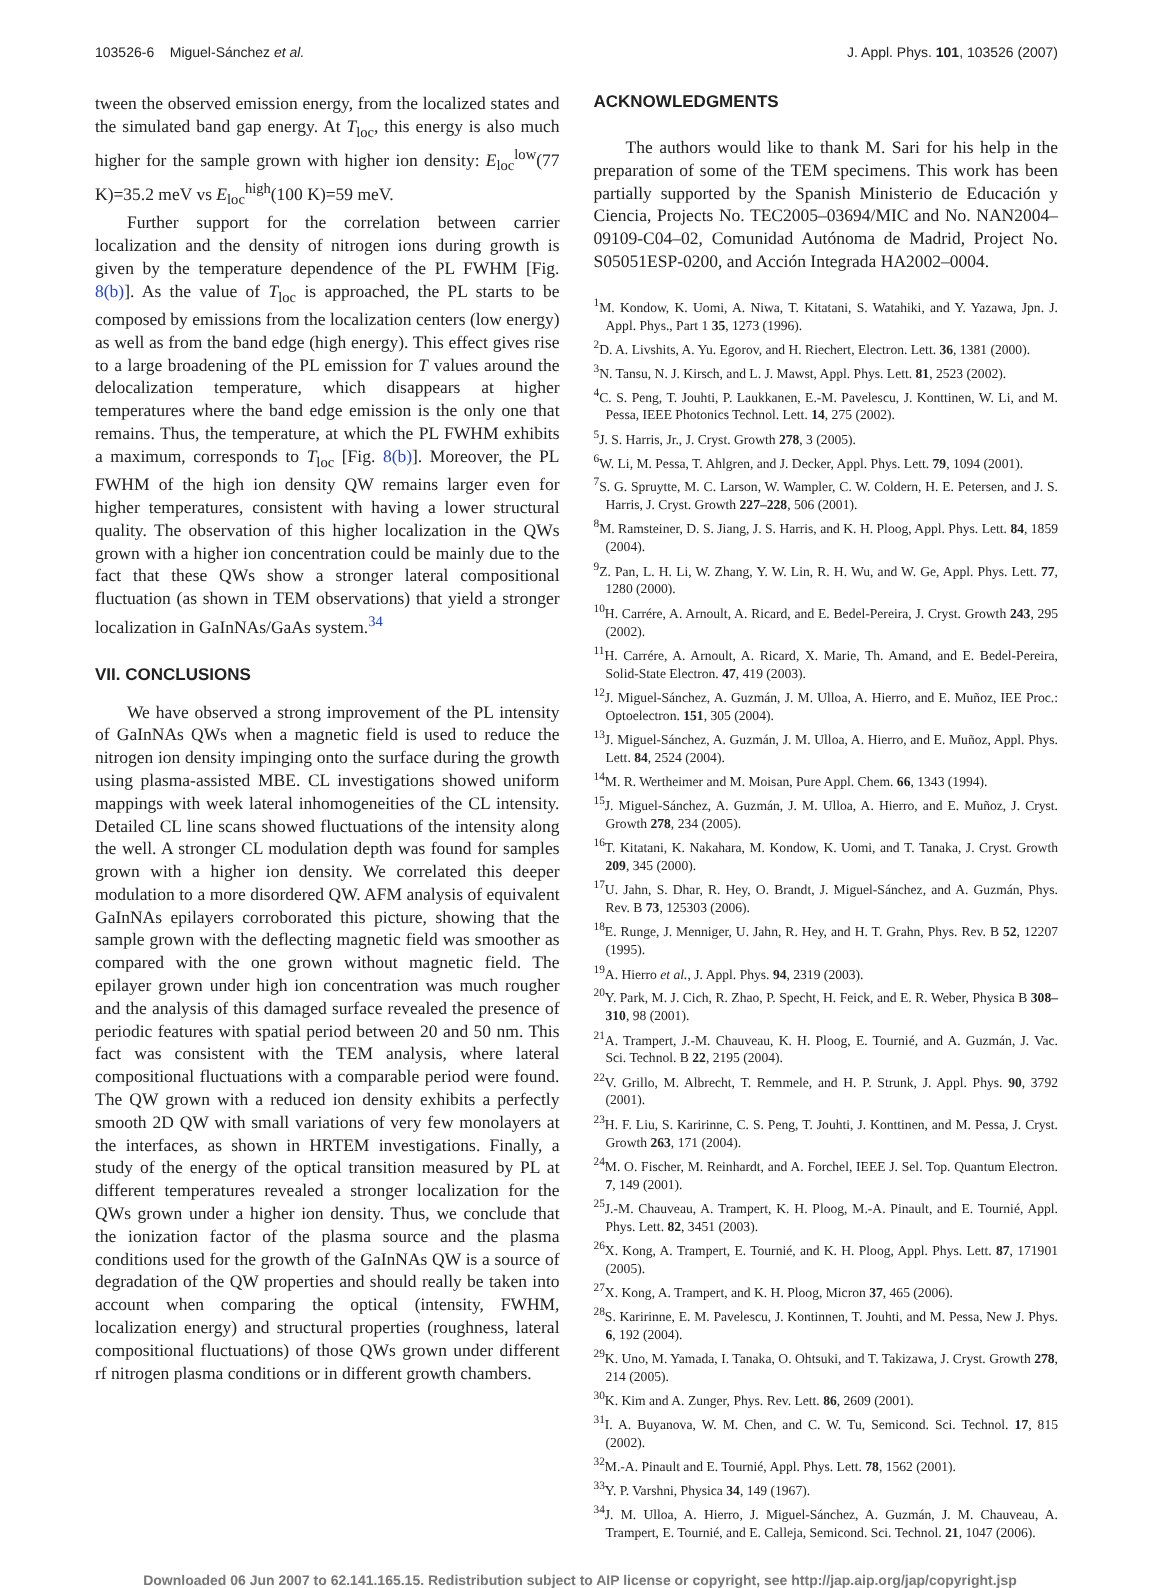103526-6 Miguel-Sánchez et al. J. Appl. Phys. 101, 103526 (2007)
tween the observed emission energy, from the localized states and the simulated band gap energy. At T<sub>loc</sub>, this energy is also much higher for the sample grown with higher ion density: E<sub>loc</sub><sup>low</sup>(77 K)=35.2 meV vs E<sub>loc</sub><sup>high</sup>(100 K)=59 meV.
Further support for the correlation between carrier localization and the density of nitrogen ions during growth is given by the temperature dependence of the PL FWHM [Fig. 8(b)]. As the value of T<sub>loc</sub> is approached, the PL starts to be composed by emissions from the localization centers (low energy) as well as from the band edge (high energy). This effect gives rise to a large broadening of the PL emission for T values around the delocalization temperature, which disappears at higher temperatures where the band edge emission is the only one that remains. Thus, the temperature, at which the PL FWHM exhibits a maximum, corresponds to T<sub>loc</sub> [Fig. 8(b)]. Moreover, the PL FWHM of the high ion density QW remains larger even for higher temperatures, consistent with having a lower structural quality. The observation of this higher localization in the QWs grown with a higher ion concentration could be mainly due to the fact that these QWs show a stronger lateral compositional fluctuation (as shown in TEM observations) that yield a stronger localization in GaInNAs/GaAs system.<sup>34</sup>
VII. CONCLUSIONS
We have observed a strong improvement of the PL intensity of GaInNAs QWs when a magnetic field is used to reduce the nitrogen ion density impinging onto the surface during the growth using plasma-assisted MBE. CL investigations showed uniform mappings with week lateral inhomogeneities of the CL intensity. Detailed CL line scans showed fluctuations of the intensity along the well. A stronger CL modulation depth was found for samples grown with a higher ion density. We correlated this deeper modulation to a more disordered QW. AFM analysis of equivalent GaInNAs epilayers corroborated this picture, showing that the sample grown with the deflecting magnetic field was smoother as compared with the one grown without magnetic field. The epilayer grown under high ion concentration was much rougher and the analysis of this damaged surface revealed the presence of periodic features with spatial period between 20 and 50 nm. This fact was consistent with the TEM analysis, where lateral compositional fluctuations with a comparable period were found. The QW grown with a reduced ion density exhibits a perfectly smooth 2D QW with small variations of very few monolayers at the interfaces, as shown in HRTEM investigations. Finally, a study of the energy of the optical transition measured by PL at different temperatures revealed a stronger localization for the QWs grown under a higher ion density. Thus, we conclude that the ionization factor of the plasma source and the plasma conditions used for the growth of the GaInNAs QW is a source of degradation of the QW properties and should really be taken into account when comparing the optical (intensity, FWHM, localization energy) and structural properties (roughness, lateral compositional fluctuations) of those QWs grown under different rf nitrogen plasma conditions or in different growth chambers.
ACKNOWLEDGMENTS
The authors would like to thank M. Sari for his help in the preparation of some of the TEM specimens. This work has been partially supported by the Spanish Ministerio de Educación y Ciencia, Projects No. TEC2005–03694/MIC and No. NAN2004–09109-C04–02, Comunidad Autónoma de Madrid, Project No. S05051ESP-0200, and Acción Integrada HA2002–0004.
<sup>1</sup> M. Kondow, K. Uomi, A. Niwa, T. Kitatani, S. Watahiki, and Y. Yazawa, Jpn. J. Appl. Phys., Part 1 35, 1273 (1996).
<sup>2</sup> D. A. Livshits, A. Yu. Egorov, and H. Riechert, Electron. Lett. 36, 1381 (2000).
<sup>3</sup> N. Tansu, N. J. Kirsch, and L. J. Mawst, Appl. Phys. Lett. 81, 2523 (2002).
<sup>4</sup> C. S. Peng, T. Jouhti, P. Laukkanen, E.-M. Pavelescu, J. Konttinen, W. Li, and M. Pessa, IEEE Photonics Technol. Lett. 14, 275 (2002).
<sup>5</sup> J. S. Harris, Jr., J. Cryst. Growth 278, 3 (2005).
<sup>6</sup> W. Li, M. Pessa, T. Ahlgren, and J. Decker, Appl. Phys. Lett. 79, 1094 (2001).
<sup>7</sup> S. G. Spruytte, M. C. Larson, W. Wampler, C. W. Coldern, H. E. Petersen, and J. S. Harris, J. Cryst. Growth 227–228, 506 (2001).
<sup>8</sup> M. Ramsteiner, D. S. Jiang, J. S. Harris, and K. H. Ploog, Appl. Phys. Lett. 84, 1859 (2004).
<sup>9</sup> Z. Pan, L. H. Li, W. Zhang, Y. W. Lin, R. H. Wu, and W. Ge, Appl. Phys. Lett. 77, 1280 (2000).
<sup>10</sup>H. Carrére, A. Arnoult, A. Ricard, and E. Bedel-Pereira, J. Cryst. Growth 243, 295 (2002).
<sup>11</sup>H. Carrére, A. Arnoult, A. Ricard, X. Marie, Th. Amand, and E. Bedel-Pereira, Solid-State Electron. 47, 419 (2003).
<sup>12</sup> J. Miguel-Sánchez, A. Guzmán, J. M. Ulloa, A. Hierro, and E. Muñoz, IEE Proc.: Optoelectron. 151, 305 (2004).
<sup>13</sup> J. Miguel-Sánchez, A. Guzmán, J. M. Ulloa, A. Hierro, and E. Muñoz, Appl. Phys. Lett. 84, 2524 (2004).
<sup>14</sup> M. R. Wertheimer and M. Moisan, Pure Appl. Chem. 66, 1343 (1994).
<sup>15</sup> J. Miguel-Sánchez, A. Guzmán, J. M. Ulloa, A. Hierro, and E. Muñoz, J. Cryst. Growth 278, 234 (2005).
<sup>16</sup> T. Kitatani, K. Nakahara, M. Kondow, K. Uomi, and T. Tanaka, J. Cryst. Growth 209, 345 (2000).
<sup>17</sup> U. Jahn, S. Dhar, R. Hey, O. Brandt, J. Miguel-Sánchez, and A. Guzmán, Phys. Rev. B 73, 125303 (2006).
<sup>18</sup> E. Runge, J. Menniger, U. Jahn, R. Hey, and H. T. Grahn, Phys. Rev. B 52, 12207 (1995).
<sup>19</sup> A. Hierro et al., J. Appl. Phys. 94, 2319 (2003).
<sup>20</sup> Y. Park, M. J. Cich, R. Zhao, P. Specht, H. Feick, and E. R. Weber, Physica B 308–310, 98 (2001).
<sup>21</sup> A. Trampert, J.-M. Chauveau, K. H. Ploog, E. Tournié, and A. Guzmán, J. Vac. Sci. Technol. B 22, 2195 (2004).
<sup>22</sup> V. Grillo, M. Albrecht, T. Remmele, and H. P. Strunk, J. Appl. Phys. 90, 3792 (2001).
<sup>23</sup>H. F. Liu, S. Karirinne, C. S. Peng, T. Jouhti, J. Konttinen, and M. Pessa, J. Cryst. Growth 263, 171 (2004).
<sup>24</sup> M. O. Fischer, M. Reinhardt, and A. Forchel, IEEE J. Sel. Top. Quantum Electron. 7, 149 (2001).
<sup>25</sup> J.-M. Chauveau, A. Trampert, K. H. Ploog, M.-A. Pinault, and E. Tournié, Appl. Phys. Lett. 82, 3451 (2003).
<sup>26</sup> X. Kong, A. Trampert, E. Tournié, and K. H. Ploog, Appl. Phys. Lett. 87, 171901 (2005).
<sup>27</sup> X. Kong, A. Trampert, and K. H. Ploog, Micron 37, 465 (2006).
<sup>28</sup>S. Karirinne, E. M. Pavelescu, J. Kontinnen, T. Jouhti, and M. Pessa, New J. Phys. 6, 192 (2004).
<sup>29</sup>K. Uno, M. Yamada, I. Tanaka, O. Ohtsuki, and T. Takizawa, J. Cryst. Growth 278, 214 (2005).
<sup>30</sup>K. Kim and A. Zunger, Phys. Rev. Lett. 86, 2609 (2001).
<sup>31</sup> I. A. Buyanova, W. M. Chen, and C. W. Tu, Semicond. Sci. Technol. 17, 815 (2002).
<sup>32</sup> M.-A. Pinault and E. Tournié, Appl. Phys. Lett. 78, 1562 (2001).
<sup>33</sup> Y. P. Varshni, Physica 34, 149 (1967).
<sup>34</sup> J. M. Ulloa, A. Hierro, J. Miguel-Sánchez, A. Guzmán, J. M. Chauveau, A. Trampert, E. Tournié, and E. Calleja, Semicond. Sci. Technol. 21, 1047 (2006).
Downloaded 06 Jun 2007 to 62.141.165.15. Redistribution subject to AIP license or copyright, see http://jap.aip.org/jap/copyright.jsp